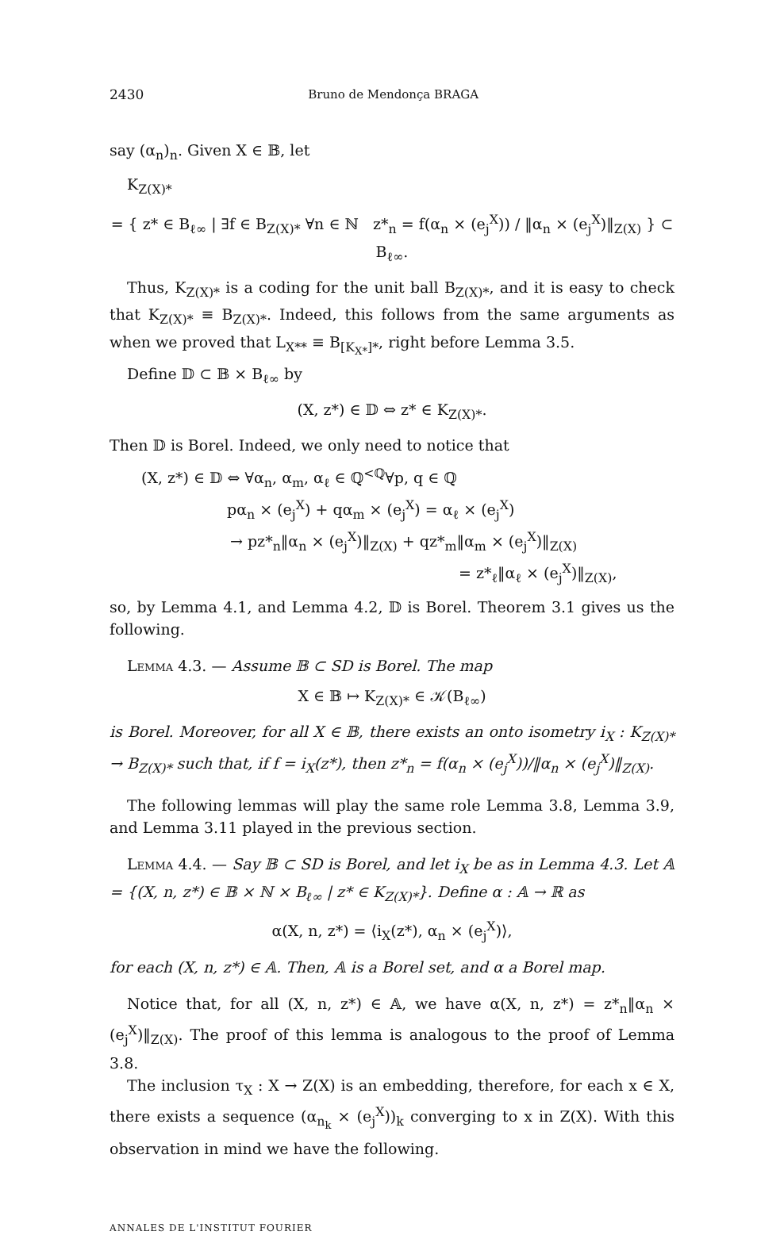2430 Bruno de Mendonça BRAGA
say (α<sub>n</sub>)<sub>n</sub>. Given X ∈ 𝔹, let
K<sub>Z(X)*</sub>
= { z* ∈ B<sub>ℓ∞</sub> | ∃f ∈ B<sub>Z(X)*</sub> ∀n ∈ ℕ z*<sub>n</sub> = f(α<sub>n</sub> × (e<sub>j</sub><sup>X</sup>)) / ‖α<sub>n</sub> × (e<sub>j</sub><sup>X</sup>)‖<sub>Z(X)</sub> } ⊂ B<sub>ℓ∞</sub>.
Thus, K<sub>Z(X)*</sub> is a coding for the unit ball B<sub>Z(X)*</sub>, and it is easy to check that K<sub>Z(X)*</sub> ≡ B<sub>Z(X)*</sub>. Indeed, this follows from the same arguments as when we proved that L<sub>X**</sub> ≡ B<sub>[K<sub>X*</sub>]*</sub>, right before Lemma 3.5.
Define 𝔻 ⊂ 𝔹 × B<sub>ℓ∞</sub> by
(X, z*) ∈ 𝔻 ⇔ z* ∈ K<sub>Z(X)*</sub>.
Then 𝔻 is Borel. Indeed, we only need to notice that
(X, z*) ∈ 𝔻 ⇔ ∀α<sub>n</sub>, α<sub>m</sub>, α<sub>ℓ</sub> ∈ ℚ<sup><ℚ</sup>∀p, q ∈ ℚ
pα<sub>n</sub> × (e<sub>j</sub><sup>X</sup>) + qα<sub>m</sub> × (e<sub>j</sub><sup>X</sup>) = α<sub>ℓ</sub> × (e<sub>j</sub><sup>X</sup>)
→ pz*<sub>n</sub>‖α<sub>n</sub> × (e<sub>j</sub><sup>X</sup>)‖<sub>Z(X)</sub> + qz*<sub>m</sub>‖α<sub>m</sub> × (e<sub>j</sub><sup>X</sup>)‖<sub>Z(X)</sub>
= z*<sub>ℓ</sub>‖α<sub>ℓ</sub> × (e<sub>j</sub><sup>X</sup>)‖<sub>Z(X)</sub>,
so, by Lemma 4.1, and Lemma 4.2, 𝔻 is Borel. Theorem 3.1 gives us the following.
Lemma 4.3. — Assume 𝔹 ⊂ SD is Borel. The map
X ∈ 𝔹 ↦ K<sub>Z(X)*</sub> ∈ 𝒦(B<sub>ℓ∞</sub>)
is Borel. Moreover, for all X ∈ 𝔹, there exists an onto isometry i<sub>X</sub> : K<sub>Z(X)*</sub> → B<sub>Z(X)*</sub> such that, if f = i<sub>X</sub>(z*), then z*<sub>n</sub> = f(α<sub>n</sub> × (e<sub>j</sub><sup>X</sup>))/‖α<sub>n</sub> × (e<sub>j</sub><sup>X</sup>)‖<sub>Z(X)</sub>.
The following lemmas will play the same role Lemma 3.8, Lemma 3.9, and Lemma 3.11 played in the previous section.
Lemma 4.4. — Say 𝔹 ⊂ SD is Borel, and let i<sub>X</sub> be as in Lemma 4.3. Let 𝔸 = {(X, n, z*) ∈ 𝔹 × ℕ × B<sub>ℓ∞</sub> | z* ∈ K<sub>Z(X)*</sub>}. Define α : 𝔸 → ℝ as
α(X, n, z*) = ⟨i<sub>X</sub>(z*), α<sub>n</sub> × (e<sub>j</sub><sup>X</sup>)⟩,
for each (X, n, z*) ∈ 𝔸. Then, 𝔸 is a Borel set, and α a Borel map.
Notice that, for all (X, n, z*) ∈ 𝔸, we have α(X, n, z*) = z*<sub>n</sub>‖α<sub>n</sub> × (e<sub>j</sub><sup>X</sup>)‖<sub>Z(X)</sub>. The proof of this lemma is analogous to the proof of Lemma 3.8.
The inclusion τ<sub>X</sub> : X → Z(X) is an embedding, therefore, for each x ∈ X, there exists a sequence (α<sub>n<sub>k</sub></sub> × (e<sub>j</sub><sup>X</sup>))<sub>k</sub> converging to x in Z(X). With this observation in mind we have the following.
ANNALES DE L'INSTITUT FOURIER